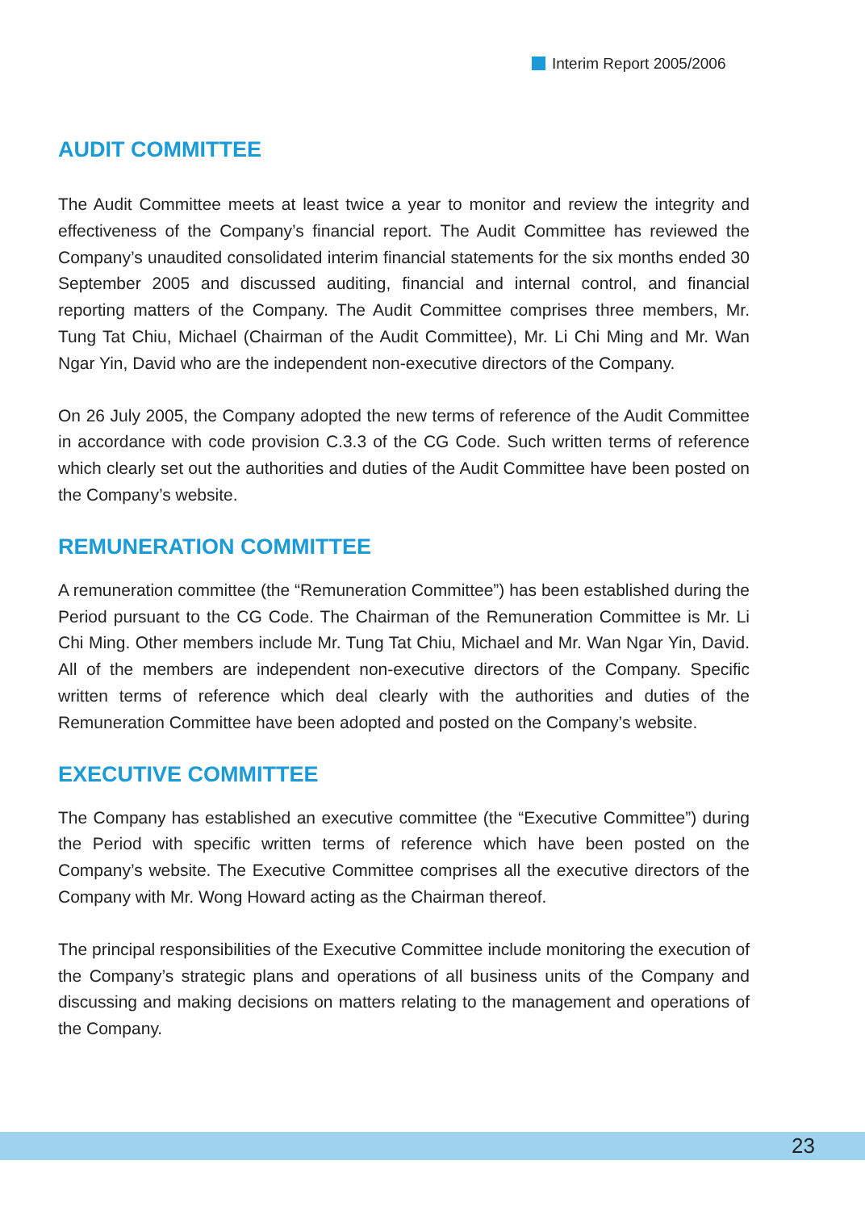Interim Report 2005/2006
AUDIT COMMITTEE
The Audit Committee meets at least twice a year to monitor and review the integrity and effectiveness of the Company’s financial report. The Audit Committee has reviewed the Company’s unaudited consolidated interim financial statements for the six months ended 30 September 2005 and discussed auditing, financial and internal control, and financial reporting matters of the Company. The Audit Committee comprises three members, Mr. Tung Tat Chiu, Michael (Chairman of the Audit Committee), Mr. Li Chi Ming and Mr. Wan Ngar Yin, David who are the independent non-executive directors of the Company.
On 26 July 2005, the Company adopted the new terms of reference of the Audit Committee in accordance with code provision C.3.3 of the CG Code. Such written terms of reference which clearly set out the authorities and duties of the Audit Committee have been posted on the Company’s website.
REMUNERATION COMMITTEE
A remuneration committee (the “Remuneration Committee”) has been established during the Period pursuant to the CG Code. The Chairman of the Remuneration Committee is Mr. Li Chi Ming. Other members include Mr. Tung Tat Chiu, Michael and Mr. Wan Ngar Yin, David. All of the members are independent non-executive directors of the Company. Specific written terms of reference which deal clearly with the authorities and duties of the Remuneration Committee have been adopted and posted on the Company’s website.
EXECUTIVE COMMITTEE
The Company has established an executive committee (the “Executive Committee”) during the Period with specific written terms of reference which have been posted on the Company’s website. The Executive Committee comprises all the executive directors of the Company with Mr. Wong Howard acting as the Chairman thereof.
The principal responsibilities of the Executive Committee include monitoring the execution of the Company’s strategic plans and operations of all business units of the Company and discussing and making decisions on matters relating to the management and operations of the Company.
23